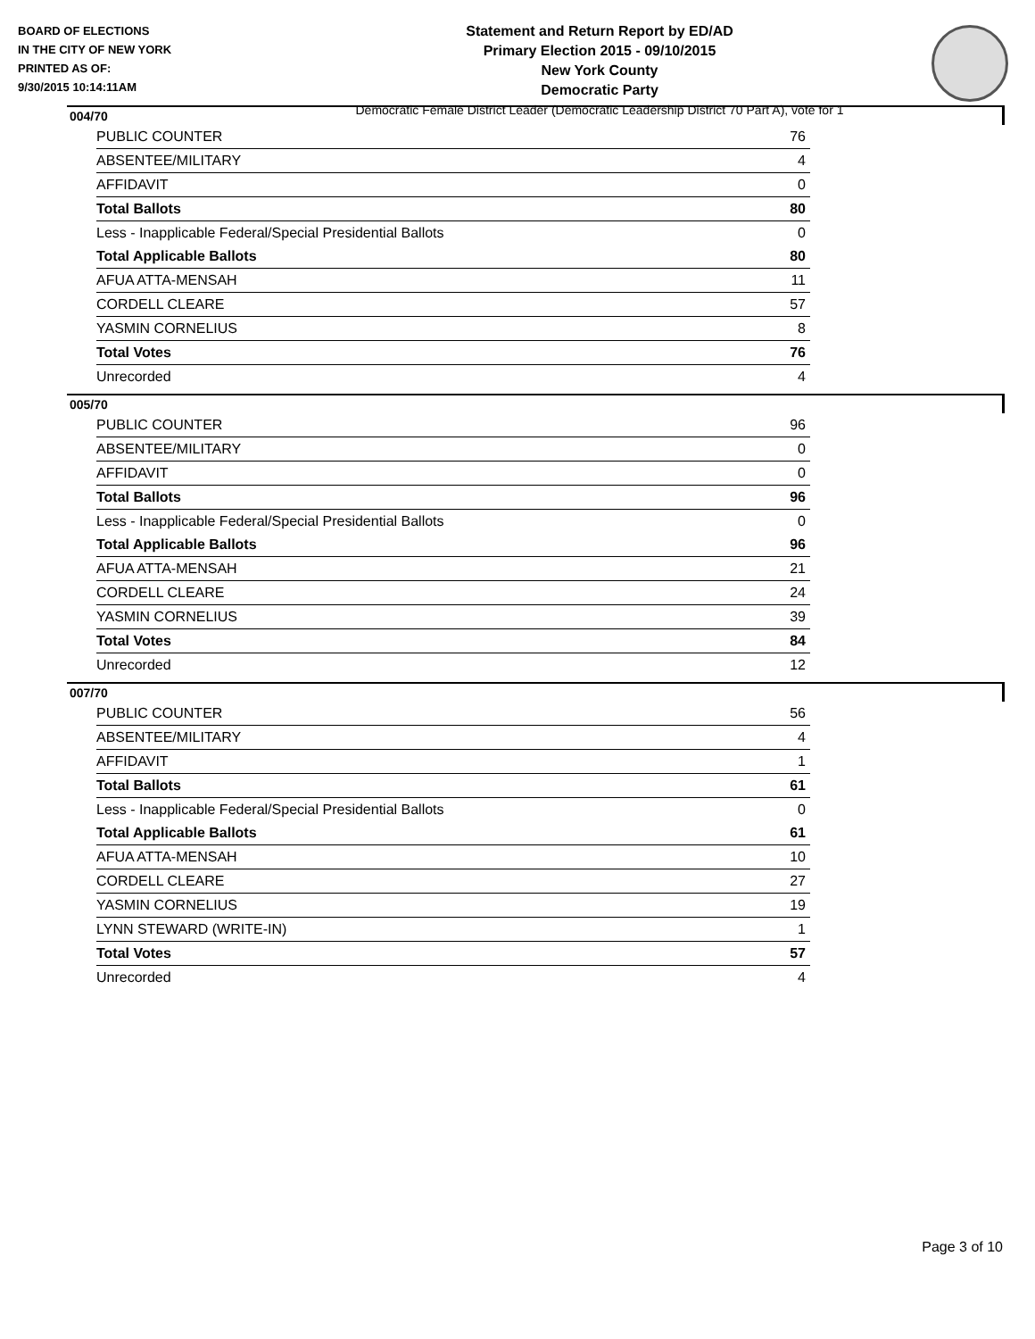BOARD OF ELECTIONS
IN THE CITY OF NEW YORK
PRINTED AS OF:
9/30/2015 10:14:11AM
Statement and Return Report by ED/AD
Primary Election 2015 - 09/10/2015
New York County
Democratic Party
Democratic Female District Leader (Democratic Leadership District 70 Part A), vote for 1
004/70
| PUBLIC COUNTER | 76 |
| ABSENTEE/MILITARY | 4 |
| AFFIDAVIT | 0 |
| Total Ballots | 80 |
| Less - Inapplicable Federal/Special Presidential Ballots | 0 |
| Total Applicable Ballots | 80 |
| AFUA ATTA-MENSAH | 11 |
| CORDELL CLEARE | 57 |
| YASMIN CORNELIUS | 8 |
| Total Votes | 76 |
| Unrecorded | 4 |
005/70
| PUBLIC COUNTER | 96 |
| ABSENTEE/MILITARY | 0 |
| AFFIDAVIT | 0 |
| Total Ballots | 96 |
| Less - Inapplicable Federal/Special Presidential Ballots | 0 |
| Total Applicable Ballots | 96 |
| AFUA ATTA-MENSAH | 21 |
| CORDELL CLEARE | 24 |
| YASMIN CORNELIUS | 39 |
| Total Votes | 84 |
| Unrecorded | 12 |
007/70
| PUBLIC COUNTER | 56 |
| ABSENTEE/MILITARY | 4 |
| AFFIDAVIT | 1 |
| Total Ballots | 61 |
| Less - Inapplicable Federal/Special Presidential Ballots | 0 |
| Total Applicable Ballots | 61 |
| AFUA ATTA-MENSAH | 10 |
| CORDELL CLEARE | 27 |
| YASMIN CORNELIUS | 19 |
| LYNN STEWARD (WRITE-IN) | 1 |
| Total Votes | 57 |
| Unrecorded | 4 |
Page 3 of 10